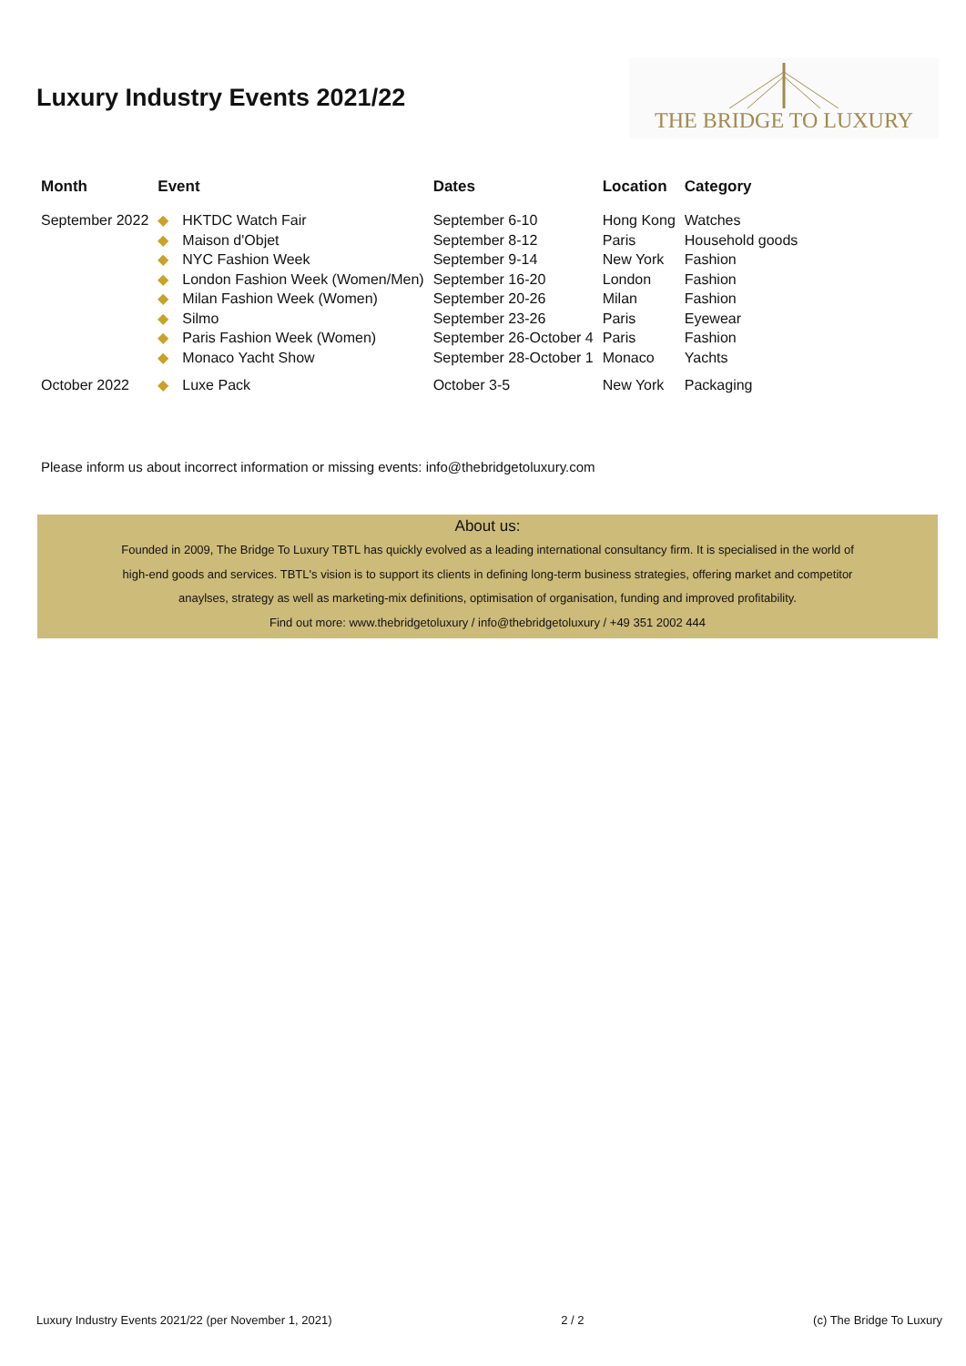Luxury Industry Events 2021/22
THE BRIDGE TO LUXURY
| Month | Event | | Dates | Location | Category |
| --- | --- | --- | --- | --- | --- |
| September 2022 | ◆ | HKTDC Watch Fair | September 6-10 | Hong Kong | Watches |
| | ◆ | Maison d'Objet | September 8-12 | Paris | Household goods |
| | ◆ | NYC Fashion Week | September 9-14 | New York | Fashion |
| | ◆ | London Fashion Week (Women/Men) | September 16-20 | London | Fashion |
| | ◆ | Milan Fashion Week (Women) | September 20-26 | Milan | Fashion |
| | ◆ | Silmo | September 23-26 | Paris | Eyewear |
| | ◆ | Paris Fashion Week (Women) | September 26-October 4 | Paris | Fashion |
| | ◆ | Monaco Yacht Show | September 28-October 1 | Monaco | Yachts |
| October 2022 | ◆ | Luxe Pack | October 3-5 | New York | Packaging |
Please inform us about incorrect information or missing events: info@thebridgetoluxury.com
About us:
Founded in 2009, The Bridge To Luxury TBTL has quickly evolved as a leading international consultancy firm. It is specialised in the world of
high-end goods and services. TBTL's vision is to support its clients in defining long-term business strategies, offering market and competitor
anaylses, strategy as well as marketing-mix definitions, optimisation of organisation, funding and improved profitability.
Find out more: www.thebridgetoluxury / info@thebridgetoluxury / +49 351 2002 444
Luxury Industry Events 2021/22 (per November 1, 2021) 2 / 2 (c) The Bridge To Luxury